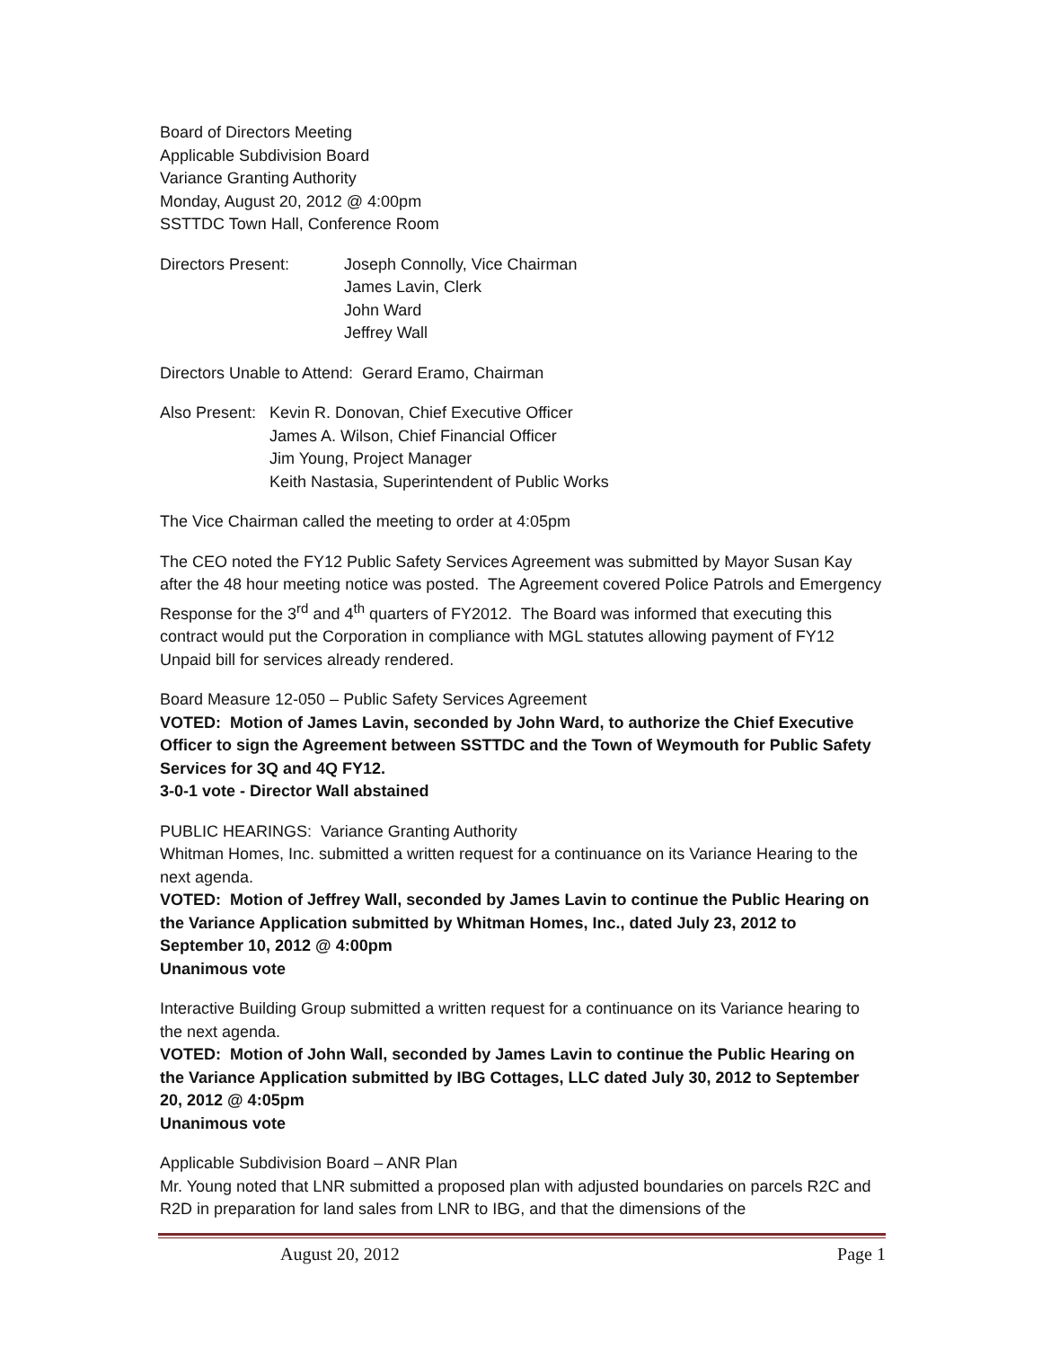Board of Directors Meeting
Applicable Subdivision Board
Variance Granting Authority
Monday, August 20, 2012 @ 4:00pm
SSTTDC Town Hall, Conference Room
Directors Present: Joseph Connolly, Vice Chairman
James Lavin, Clerk
John Ward
Jeffrey Wall
Directors Unable to Attend: Gerard Eramo, Chairman
Also Present:
Kevin R. Donovan, Chief Executive Officer
James A. Wilson, Chief Financial Officer
Jim Young, Project Manager
Keith Nastasia, Superintendent of Public Works
The Vice Chairman called the meeting to order at 4:05pm
The CEO noted the FY12 Public Safety Services Agreement was submitted by Mayor Susan Kay after the 48 hour meeting notice was posted. The Agreement covered Police Patrols and Emergency Response for the 3<sup>rd</sup> and 4<sup>th</sup> quarters of FY2012. The Board was informed that executing this contract would put the Corporation in compliance with MGL statutes allowing payment of FY12 Unpaid bill for services already rendered.
Board Measure 12-050 – Public Safety Services Agreement
VOTED: Motion of James Lavin, seconded by John Ward, to authorize the Chief Executive Officer to sign the Agreement between SSTTDC and the Town of Weymouth for Public Safety Services for 3Q and 4Q FY12.
3-0-1 vote - Director Wall abstained
PUBLIC HEARINGS: Variance Granting Authority
Whitman Homes, Inc. submitted a written request for a continuance on its Variance Hearing to the next agenda.
VOTED: Motion of Jeffrey Wall, seconded by James Lavin to continue the Public Hearing on the Variance Application submitted by Whitman Homes, Inc., dated July 23, 2012 to September 10, 2012 @ 4:00pm
Unanimous vote
Interactive Building Group submitted a written request for a continuance on its Variance hearing to the next agenda.
VOTED: Motion of John Wall, seconded by James Lavin to continue the Public Hearing on the Variance Application submitted by IBG Cottages, LLC dated July 30, 2012 to September 20, 2012 @ 4:05pm
Unanimous vote
Applicable Subdivision Board – ANR Plan
Mr. Young noted that LNR submitted a proposed plan with adjusted boundaries on parcels R2C and R2D in preparation for land sales from LNR to IBG, and that the dimensions of the
August 20, 2012 Page 1